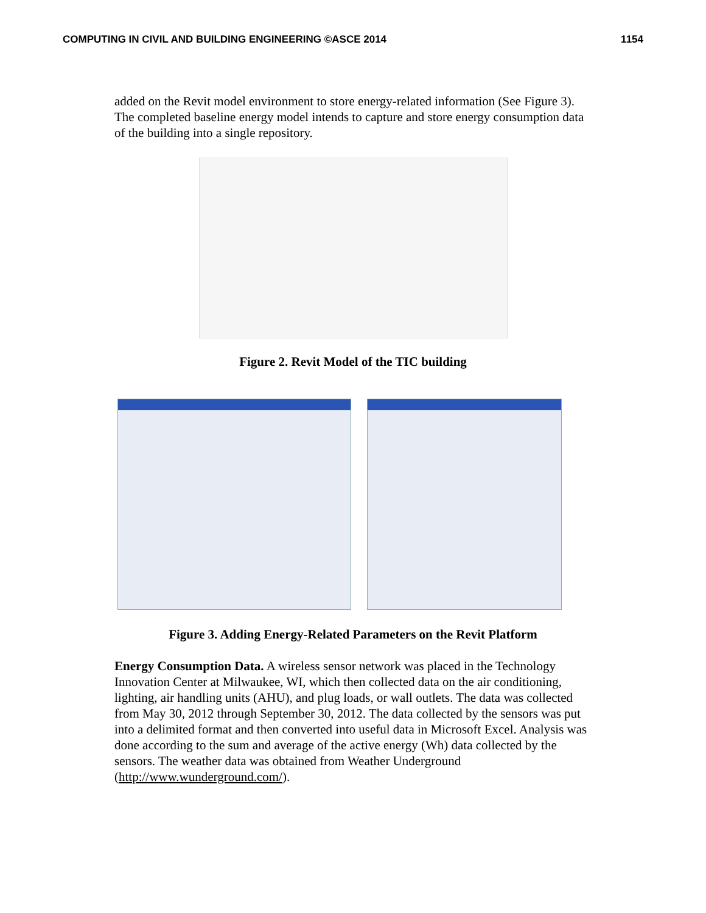COMPUTING IN CIVIL AND BUILDING ENGINEERING ©ASCE 2014 1154
added on the Revit model environment to store energy-related information (See Figure 3). The completed baseline energy model intends to capture and store energy consumption data of the building into a single repository.
Figure 2. Revit Model of the TIC building
Figure 3. Adding Energy-Related Parameters on the Revit Platform
Energy Consumption Data. A wireless sensor network was placed in the Technology Innovation Center at Milwaukee, WI, which then collected data on the air conditioning, lighting, air handling units (AHU), and plug loads, or wall outlets. The data was collected from May 30, 2012 through September 30, 2012. The data collected by the sensors was put into a delimited format and then converted into useful data in Microsoft Excel. Analysis was done according to the sum and average of the active energy (Wh) data collected by the sensors. The weather data was obtained from Weather Underground (http://www.wunderground.com/).